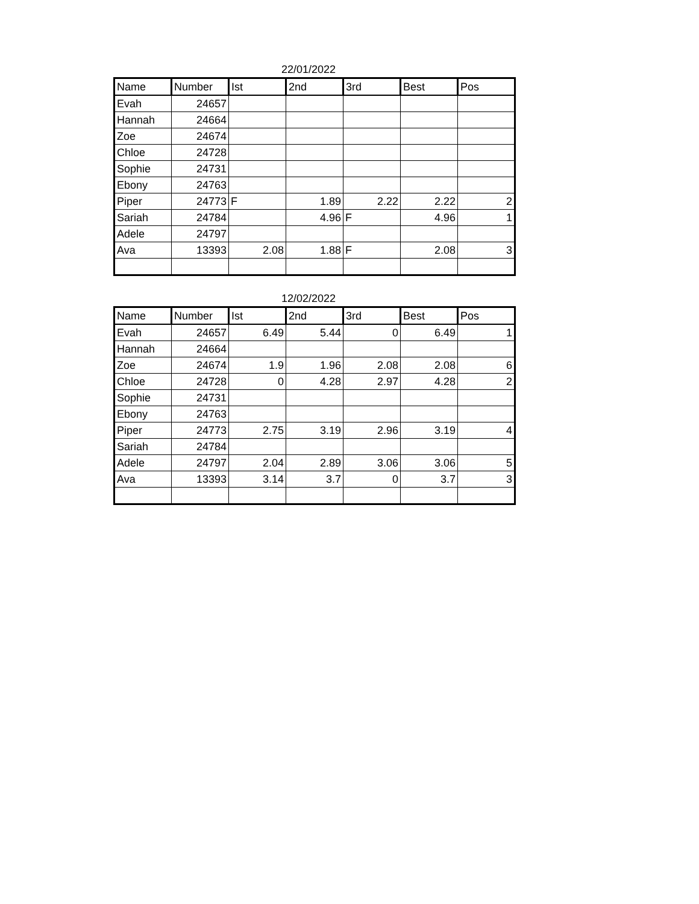22/01/2022
| Name | Number | Ist | 2nd | 3rd | Best | Pos |
| --- | --- | --- | --- | --- | --- | --- |
| Evah | 24657 | | | | | |
| Hannah | 24664 | | | | | |
| Zoe | 24674 | | | | | |
| Chloe | 24728 | | | | | |
| Sophie | 24731 | | | | | |
| Ebony | 24763 | | | | | |
| Piper | 24773 | F | 1.89 | 2.22 | 2.22 | 2 |
| Sariah | 24784 | | 4.96 | F | 4.96 | 1 |
| Adele | 24797 | | | | | |
| Ava | 13393 | 2.08 | 1.88 | F | 2.08 | 3 |
12/02/2022
| Name | Number | Ist | 2nd | 3rd | Best | Pos |
| --- | --- | --- | --- | --- | --- | --- |
| Evah | 24657 | 6.49 | 5.44 | 0 | 6.49 | 1 |
| Hannah | 24664 | | | | | |
| Zoe | 24674 | 1.9 | 1.96 | 2.08 | 2.08 | 6 |
| Chloe | 24728 | 0 | 4.28 | 2.97 | 4.28 | 2 |
| Sophie | 24731 | | | | | |
| Ebony | 24763 | | | | | |
| Piper | 24773 | 2.75 | 3.19 | 2.96 | 3.19 | 4 |
| Sariah | 24784 | | | | | |
| Adele | 24797 | 2.04 | 2.89 | 3.06 | 3.06 | 5 |
| Ava | 13393 | 3.14 | 3.7 | 0 | 3.7 | 3 |